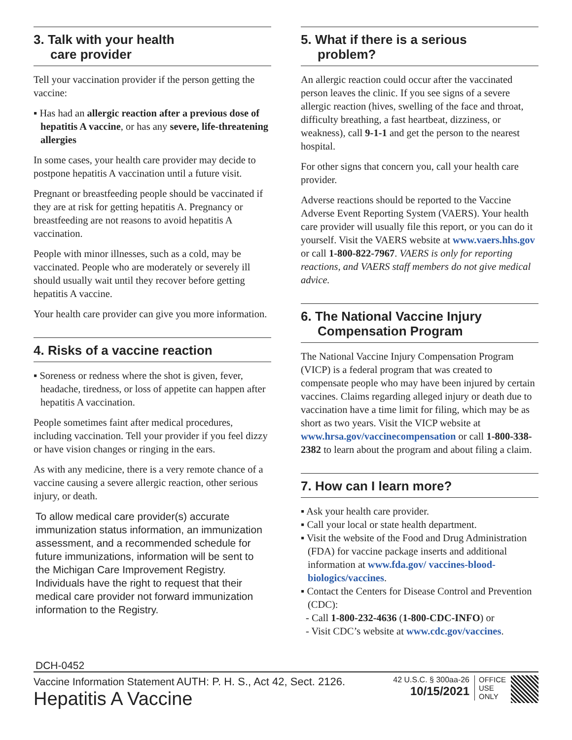3. Talk with your health
care provider
Tell your vaccination provider if the person getting the vaccine:
▪ Has had an allergic reaction after a previous dose of hepatitis A vaccine, or has any severe, life-threatening allergies
In some cases, your health care provider may decide to postpone hepatitis A vaccination until a future visit.
Pregnant or breastfeeding people should be vaccinated if they are at risk for getting hepatitis A. Pregnancy or breastfeeding are not reasons to avoid hepatitis A vaccination.
People with minor illnesses, such as a cold, may be vaccinated. People who are moderately or severely ill should usually wait until they recover before getting hepatitis A vaccine.
Your health care provider can give you more information.
4. Risks of a vaccine reaction
▪ Soreness or redness where the shot is given, fever, headache, tiredness, or loss of appetite can happen after hepatitis A vaccination.
People sometimes faint after medical procedures, including vaccination. Tell your provider if you feel dizzy or have vision changes or ringing in the ears.
As with any medicine, there is a very remote chance of a vaccine causing a severe allergic reaction, other serious injury, or death.
To allow medical care provider(s) accurate immunization status information, an immunization assessment, and a recommended schedule for future immunizations, information will be sent to the Michigan Care Improvement Registry. Individuals have the right to request that their medical care provider not forward immunization information to the Registry.
5. What if there is a serious
problem?
An allergic reaction could occur after the vaccinated person leaves the clinic. If you see signs of a severe allergic reaction (hives, swelling of the face and throat, difficulty breathing, a fast heartbeat, dizziness, or weakness), call 9-1-1 and get the person to the nearest hospital.
For other signs that concern you, call your health care provider.
Adverse reactions should be reported to the Vaccine Adverse Event Reporting System (VAERS). Your health care provider will usually file this report, or you can do it yourself. Visit the VAERS website at www.vaers.hhs.gov or call 1-800-822-7967. VAERS is only for reporting reactions, and VAERS staff members do not give medical advice.
6. The National Vaccine Injury
Compensation Program
The National Vaccine Injury Compensation Program (VICP) is a federal program that was created to compensate people who may have been injured by certain vaccines. Claims regarding alleged injury or death due to vaccination have a time limit for filing, which may be as short as two years. Visit the VICP website at www.hrsa.gov/vaccinecompensation or call 1-800-338-2382 to learn about the program and about filing a claim.
7. How can I learn more?
▪ Ask your health care provider.
▪ Call your local or state health department.
▪ Visit the website of the Food and Drug Administration (FDA) for vaccine package inserts and additional information at www.fda.gov/ vaccines-blood-biologics/vaccines.
▪ Contact the Centers for Disease Control and Prevention (CDC):
- Call 1-800-232-4636 (1-800-CDC-INFO) or
- Visit CDC’s website at www.cdc.gov/vaccines.
DCH-0452
Vaccine Information Statement AUTH: P. H. S., Act 42, Sect. 2126.
Hepatitis A Vaccine
42 U.S.C. § 300aa-26
10/15/2021
OFFICE
USE
ONLY